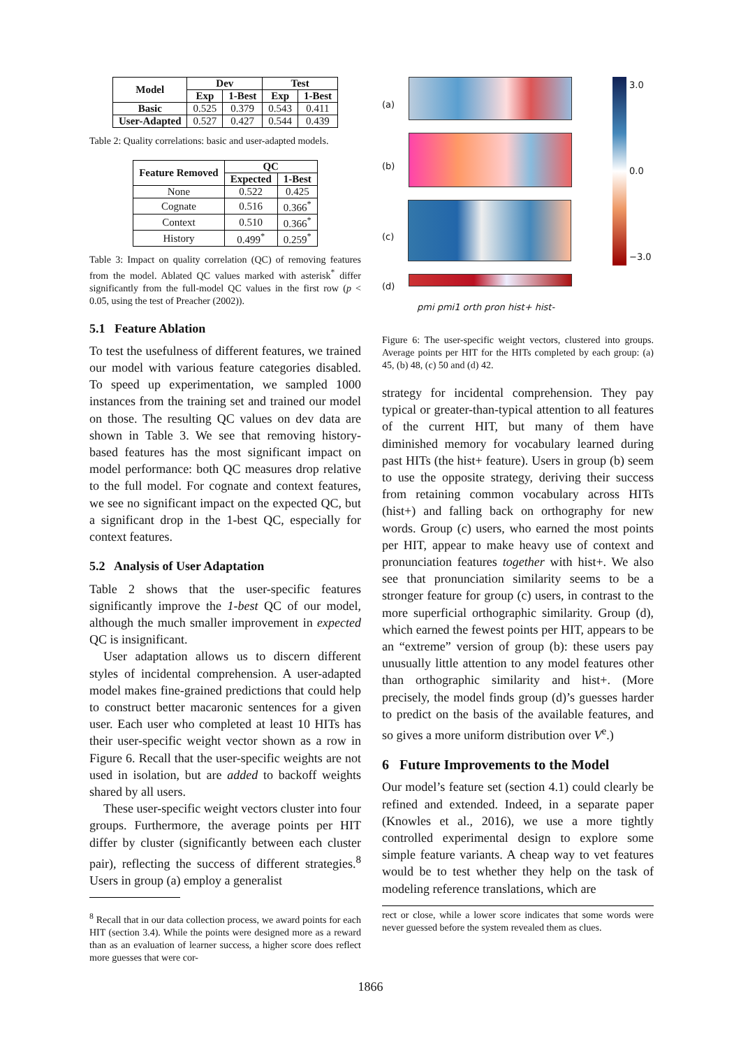| Model | Dev | | Test | |
| --- | --- | --- | --- | --- |
| | Exp | 1-Best | Exp | 1-Best |
| Basic | 0.525 | 0.379 | 0.543 | 0.411 |
| User-Adapted | 0.527 | 0.427 | 0.544 | 0.439 |
Table 2: Quality correlations: basic and user-adapted models.
| Feature Removed | QC | |
| --- | --- | --- |
| | Expected | 1-Best |
| None | 0.522 | 0.425 |
| Cognate | 0.516 | 0.366<sup>*</sup> |
| Context | 0.510 | 0.366<sup>*</sup> |
| History | 0.499<sup>*</sup> | 0.259<sup>*</sup> |
Table 3: Impact on quality correlation (QC) of removing features from the model. Ablated QC values marked with asterisk<sup>*</sup> differ significantly from the full-model QC values in the first row (p < 0.05, using the test of Preacher (2002)).
5.1 Feature Ablation
To test the usefulness of different features, we trained our model with various feature categories disabled. To speed up experimentation, we sampled 1000 instances from the training set and trained our model on those. The resulting QC values on dev data are shown in Table 3. We see that removing history-based features has the most significant impact on model performance: both QC measures drop relative to the full model. For cognate and context features, we see no significant impact on the expected QC, but a significant drop in the 1-best QC, especially for context features.
5.2 Analysis of User Adaptation
Table 2 shows that the user-specific features significantly improve the 1-best QC of our model, although the much smaller improvement in expected QC is insignificant.
User adaptation allows us to discern different styles of incidental comprehension. A user-adapted model makes fine-grained predictions that could help to construct better macaronic sentences for a given user. Each user who completed at least 10 HITs has their user-specific weight vector shown as a row in Figure 6. Recall that the user-specific weights are not used in isolation, but are added to backoff weights shared by all users.
These user-specific weight vectors cluster into four groups. Furthermore, the average points per HIT differ by cluster (significantly between each cluster pair), reflecting the success of different strategies.<sup>8</sup> Users in group (a) employ a generalist
<sup>8</sup> Recall that in our data collection process, we award points for each HIT (section 3.4). While the points were designed more as a reward than as an evaluation of learner success, a higher score does reflect more guesses that were cor-
(a)
(b)
(c)
(d)
pmi pmi1 orth pron hist+ hist-
3.0
0.0
−3.0
Figure 6: The user-specific weight vectors, clustered into groups. Average points per HIT for the HITs completed by each group: (a) 45, (b) 48, (c) 50 and (d) 42.
strategy for incidental comprehension. They pay typical or greater-than-typical attention to all features of the current HIT, but many of them have diminished memory for vocabulary learned during past HITs (the hist+ feature). Users in group (b) seem to use the opposite strategy, deriving their success from retaining common vocabulary across HITs (hist+) and falling back on orthography for new words. Group (c) users, who earned the most points per HIT, appear to make heavy use of context and pronunciation features together with hist+. We also see that pronunciation similarity seems to be a stronger feature for group (c) users, in contrast to the more superficial orthographic similarity. Group (d), which earned the fewest points per HIT, appears to be an “extreme” version of group (b): these users pay unusually little attention to any model features other than orthographic similarity and hist+. (More precisely, the model finds group (d)’s guesses harder to predict on the basis of the available features, and so gives a more uniform distribution over V<sup>e</sup>.)
6 Future Improvements to the Model
Our model’s feature set (section 4.1) could clearly be refined and extended. Indeed, in a separate paper (Knowles et al., 2016), we use a more tightly controlled experimental design to explore some simple feature variants. A cheap way to vet features would be to test whether they help on the task of modeling reference translations, which are
rect or close, while a lower score indicates that some words were never guessed before the system revealed them as clues.
1866